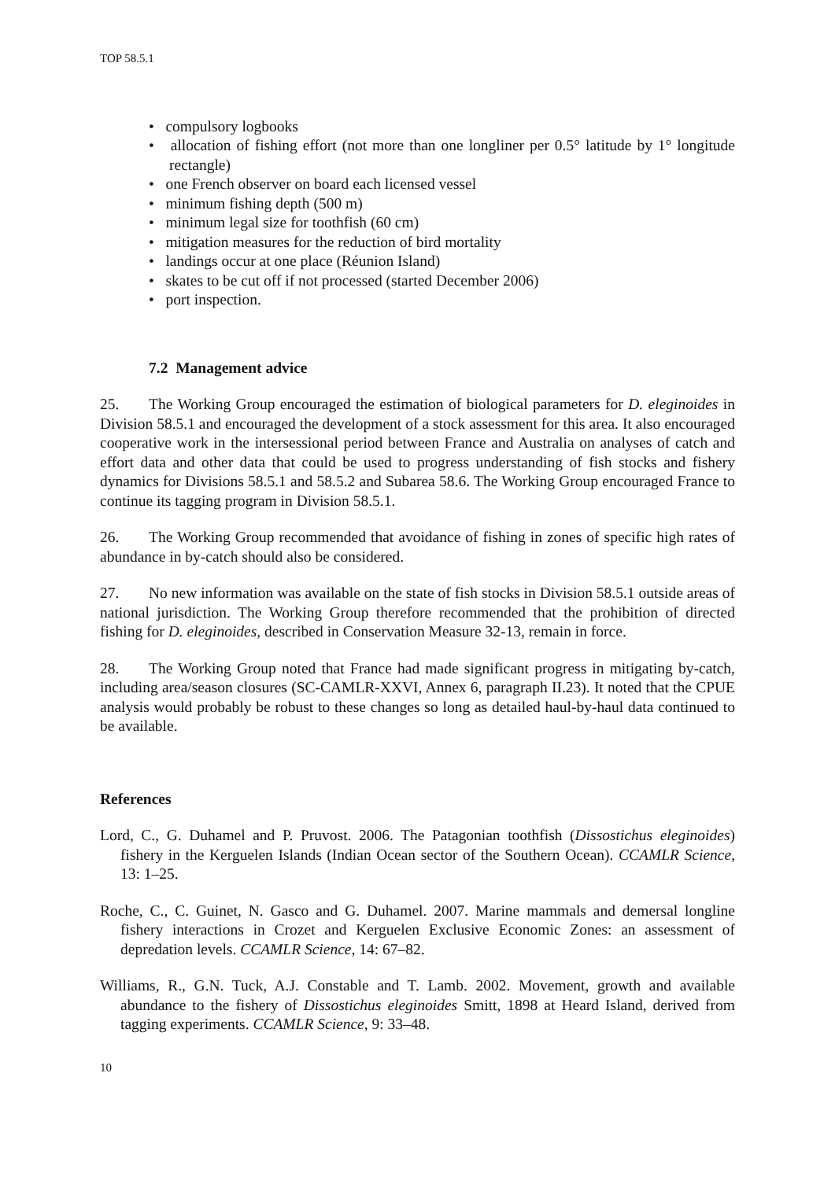TOP 58.5.1
• compulsory logbooks
• allocation of fishing effort (not more than one longliner per 0.5° latitude by 1° longitude rectangle)
• one French observer on board each licensed vessel
• minimum fishing depth (500 m)
• minimum legal size for toothfish (60 cm)
• mitigation measures for the reduction of bird mortality
• landings occur at one place (Réunion Island)
• skates to be cut off if not processed (started December 2006)
• port inspection.
7.2 Management advice
25. The Working Group encouraged the estimation of biological parameters for D. eleginoides in Division 58.5.1 and encouraged the development of a stock assessment for this area. It also encouraged cooperative work in the intersessional period between France and Australia on analyses of catch and effort data and other data that could be used to progress understanding of fish stocks and fishery dynamics for Divisions 58.5.1 and 58.5.2 and Subarea 58.6. The Working Group encouraged France to continue its tagging program in Division 58.5.1.
26. The Working Group recommended that avoidance of fishing in zones of specific high rates of abundance in by-catch should also be considered.
27. No new information was available on the state of fish stocks in Division 58.5.1 outside areas of national jurisdiction. The Working Group therefore recommended that the prohibition of directed fishing for D. eleginoides, described in Conservation Measure 32-13, remain in force.
28. The Working Group noted that France had made significant progress in mitigating by-catch, including area/season closures (SC-CAMLR-XXVI, Annex 6, paragraph II.23). It noted that the CPUE analysis would probably be robust to these changes so long as detailed haul-by-haul data continued to be available.
References
Lord, C., G. Duhamel and P. Pruvost. 2006. The Patagonian toothfish (Dissostichus eleginoides) fishery in the Kerguelen Islands (Indian Ocean sector of the Southern Ocean). CCAMLR Science, 13: 1–25.
Roche, C., C. Guinet, N. Gasco and G. Duhamel. 2007. Marine mammals and demersal longline fishery interactions in Crozet and Kerguelen Exclusive Economic Zones: an assessment of depredation levels. CCAMLR Science, 14: 67–82.
Williams, R., G.N. Tuck, A.J. Constable and T. Lamb. 2002. Movement, growth and available abundance to the fishery of Dissostichus eleginoides Smitt, 1898 at Heard Island, derived from tagging experiments. CCAMLR Science, 9: 33–48.
10